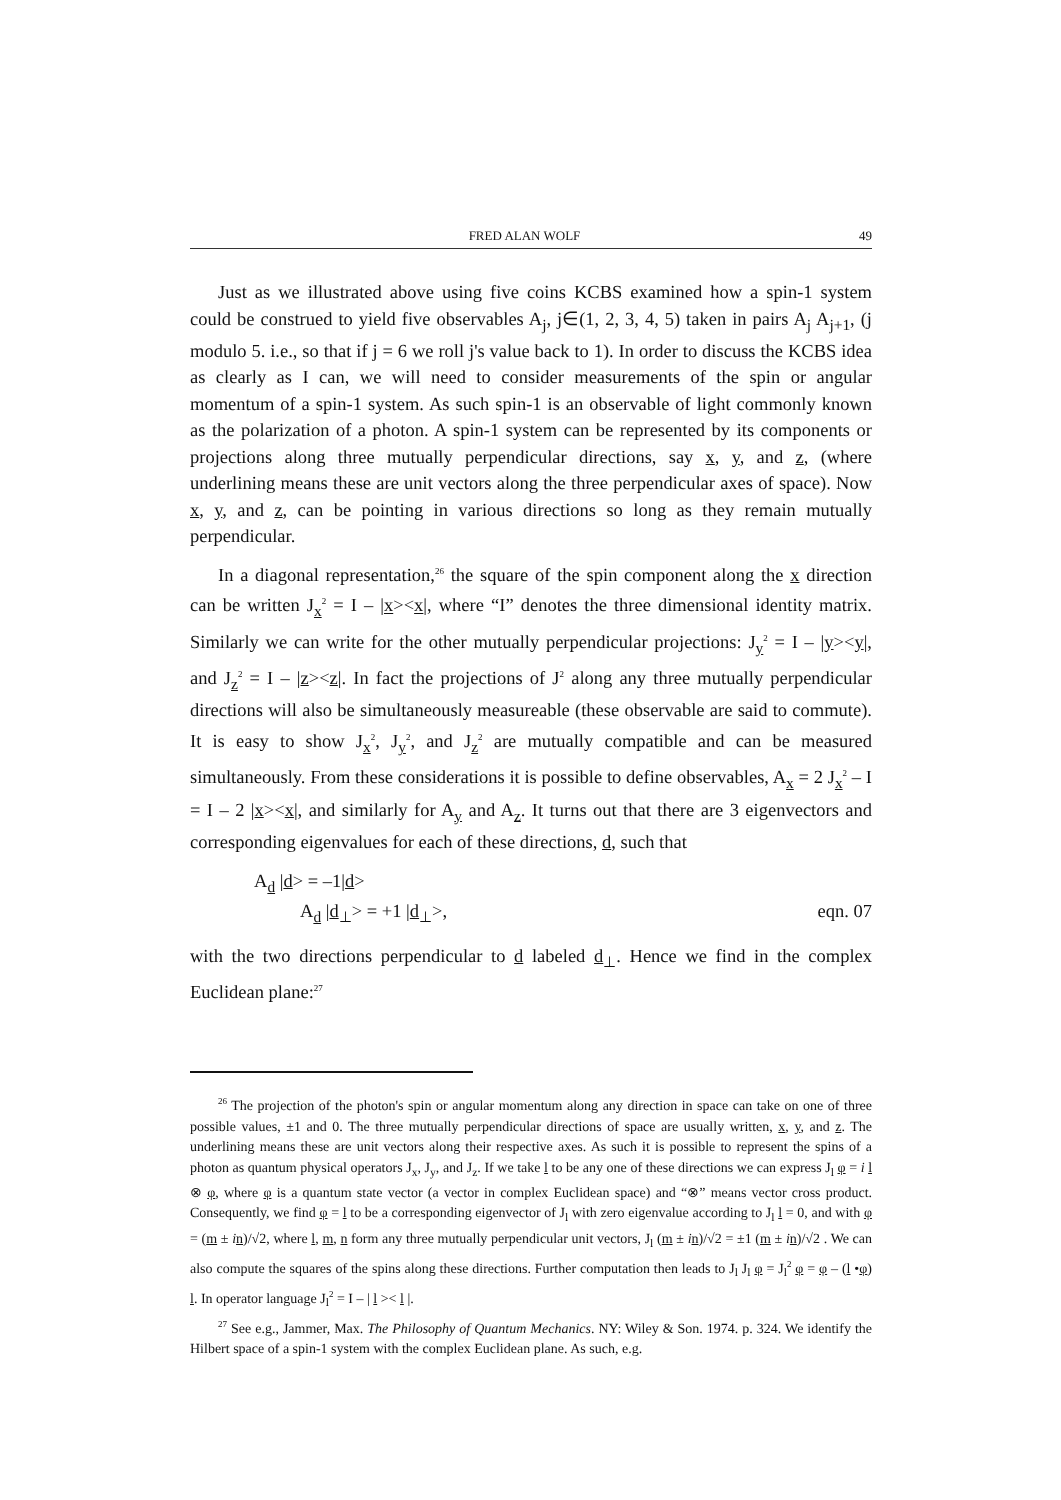FRED ALAN WOLF 49
Just as we illustrated above using five coins KCBS examined how a spin-1 system could be construed to yield five observables A<sub>j</sub>, j∈(1, 2, 3, 4, 5) taken in pairs A<sub>j</sub> A<sub>j+1</sub>, (j modulo 5. i.e., so that if j = 6 we roll j's value back to 1). In order to discuss the KCBS idea as clearly as I can, we will need to consider measurements of the spin or angular momentum of a spin-1 system. As such spin-1 is an observable of light commonly known as the polarization of a photon. A spin-1 system can be represented by its components or projections along three mutually perpendicular directions, say x, y, and z, (where underlining means these are unit vectors along the three perpendicular axes of space). Now x, y, and z, can be pointing in various directions so long as they remain mutually perpendicular.
In a diagonal representation,<sup>26</sup> the square of the spin component along the x direction can be written J<sub>x</sub><sup>2</sup> = I – |x><x|, where “I” denotes the three dimensional identity matrix. Similarly we can write for the other mutually perpendicular projections: J<sub>y</sub><sup>2</sup> = I – |y><y|, and J<sub>z</sub><sup>2</sup> = I – |z><z|. In fact the projections of J<sup>2</sup> along any three mutually perpendicular directions will also be simultaneously measureable (these observable are said to commute). It is easy to show J<sub>x</sub><sup>2</sup>, J<sub>y</sub><sup>2</sup>, and J<sub>z</sub><sup>2</sup> are mutually compatible and can be measured simultaneously. From these considerations it is possible to define observables, A<sub>x</sub> = 2 J<sub>x</sub><sup>2</sup> – I = I – 2 |x><x|, and similarly for A<sub>y</sub> and A<sub>z</sub>. It turns out that there are 3 eigenvectors and corresponding eigenvalues for each of these directions, d, such that
A<sub>d</sub> |d> = –1|d>
A<sub>d</sub> |d<sub>⊥</sub>> = +1 |d<sub>⊥</sub>>, eqn. 07
with the two directions perpendicular to d labeled d<sub>⊥</sub>. Hence we find in the complex Euclidean plane:<sup>27</sup>
<sup>26</sup> The projection of the photon's spin or angular momentum along any direction in space can take on one of three possible values, ±1 and 0. The three mutually perpendicular directions of space are usually written, x, y, and z. The underlining means these are unit vectors along their respective axes. As such it is possible to represent the spins of a photon as quantum physical operators J<sub>x</sub>, J<sub>y</sub>, and J<sub>z</sub>. If we take l to be any one of these directions we can express J<sub>l</sub> φ = i l ⊗ φ, where φ is a quantum state vector (a vector in complex Euclidean space) and “⊗” means vector cross product. Consequently, we find φ = l to be a corresponding eigenvector of J<sub>l</sub> with zero eigenvalue according to J<sub>l</sub> l = 0, and with φ = (m ± in)/√2, where l, m, n form any three mutually perpendicular unit vectors, J<sub>l</sub> (m ± in)/√2 = ±1 (m ± in)/√2 . We can also compute the squares of the spins along these directions. Further computation then leads to J<sub>l</sub> J<sub>l</sub> φ = J<sub>l</sub><sup>2</sup> φ = φ – (l •φ) l. In operator language J<sub>l</sub><sup>2</sup> = I – | l >< l |.
<sup>27</sup> See e.g., Jammer, Max. The Philosophy of Quantum Mechanics. NY: Wiley & Son. 1974. p. 324. We identify the Hilbert space of a spin-1 system with the complex Euclidean plane. As such, e.g.